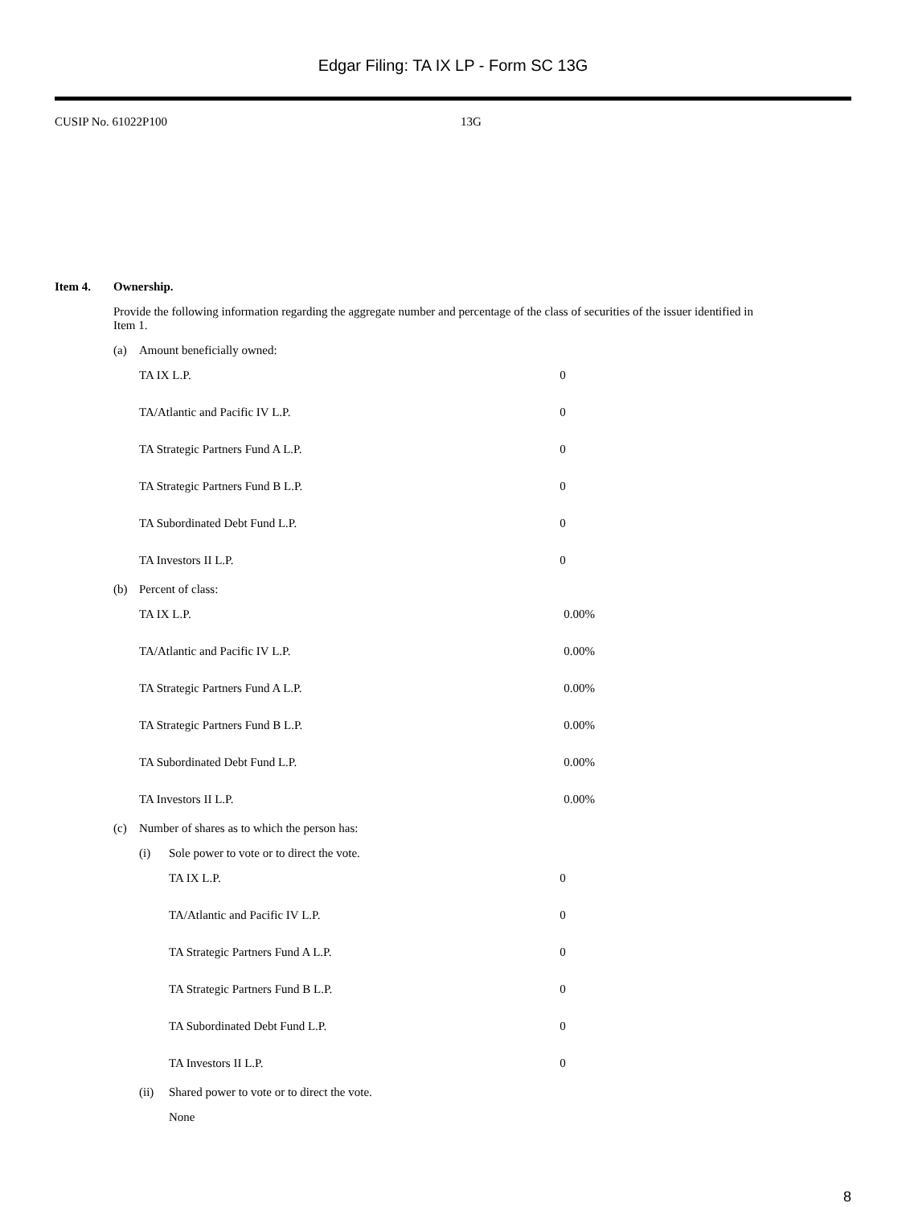Edgar Filing: TA IX LP - Form SC 13G
CUSIP No. 61022P100 13G
Item 4. Ownership.
Provide the following information regarding the aggregate number and percentage of the class of securities of the issuer identified in Item 1.
(a) Amount beneficially owned:
TA IX L.P. 0
TA/Atlantic and Pacific IV L.P. 0
TA Strategic Partners Fund A L.P. 0
TA Strategic Partners Fund B L.P. 0
TA Subordinated Debt Fund L.P. 0
TA Investors II L.P. 0
(b) Percent of class:
TA IX L.P. 0.00%
TA/Atlantic and Pacific IV L.P. 0.00%
TA Strategic Partners Fund A L.P. 0.00%
TA Strategic Partners Fund B L.P. 0.00%
TA Subordinated Debt Fund L.P. 0.00%
TA Investors II L.P. 0.00%
(c) Number of shares as to which the person has:
(i) Sole power to vote or to direct the vote.
TA IX L.P. 0
TA/Atlantic and Pacific IV L.P. 0
TA Strategic Partners Fund A L.P. 0
TA Strategic Partners Fund B L.P. 0
TA Subordinated Debt Fund L.P. 0
TA Investors II L.P. 0
(ii) Shared power to vote or to direct the vote.
None
8